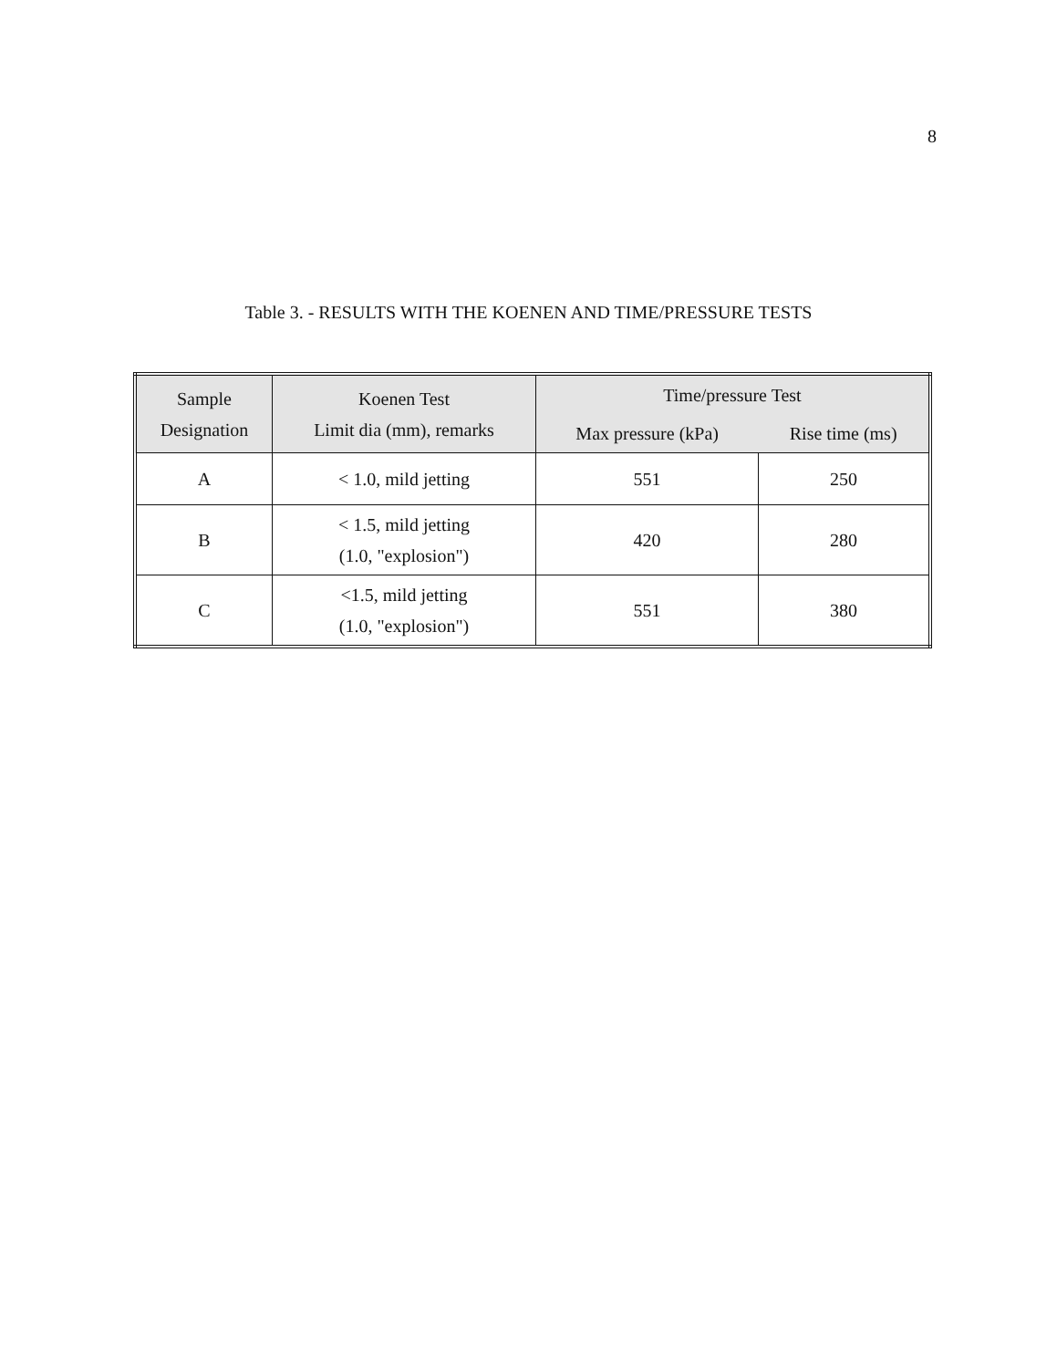8
Table 3. - RESULTS WITH THE KOENEN AND TIME/PRESSURE TESTS
| Sample Designation | Koenen Test Limit dia (mm), remarks | Time/pressure Test | |
| --- | --- | --- | --- |
| | | Max pressure (kPa) | Rise time (ms) |
| A | < 1.0, mild jetting | 551 | 250 |
| B | < 1.5, mild jetting (1.0, "explosion") | 420 | 280 |
| C | <1.5, mild jetting (1.0, "explosion") | 551 | 380 |